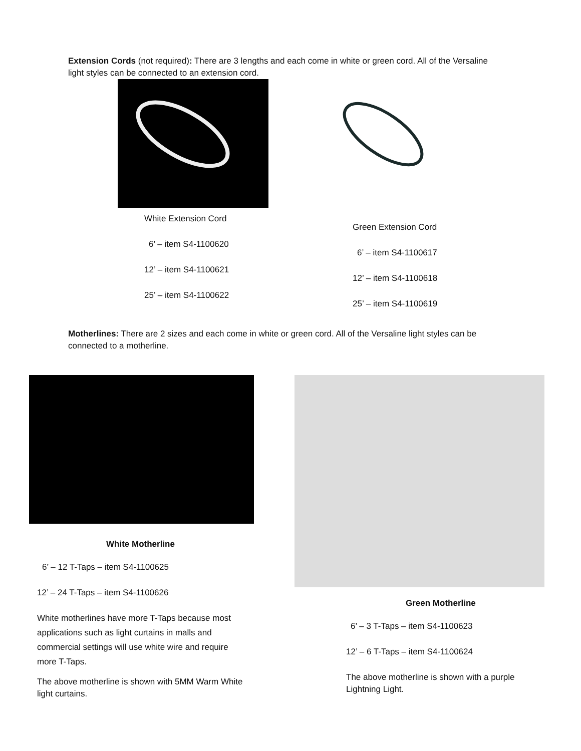Extension Cords (not required): There are 3 lengths and each come in white or green cord. All of the Versaline light styles can be connected to an extension cord.
White Extension Cord
6’ – item S4-1100620
12’ – item S4-1100621
25’ – item S4-1100622
Green Extension Cord
6’ – item S4-1100617
12’ – item S4-1100618
25’ – item S4-1100619
Motherlines: There are 2 sizes and each come in white or green cord. All of the Versaline light styles can be connected to a motherline.
White Motherline
6’ – 12 T-Taps – item S4-1100625
12’ – 24 T-Taps – item S4-1100626
White motherlines have more T-Taps because most applications such as light curtains in malls and commercial settings will use white wire and require more T-Taps.
The above motherline is shown with 5MM Warm White light curtains.
Green Motherline
6’ – 3 T-Taps – item S4-1100623
12’ – 6 T-Taps – item S4-1100624
The above motherline is shown with a purple Lightning Light.